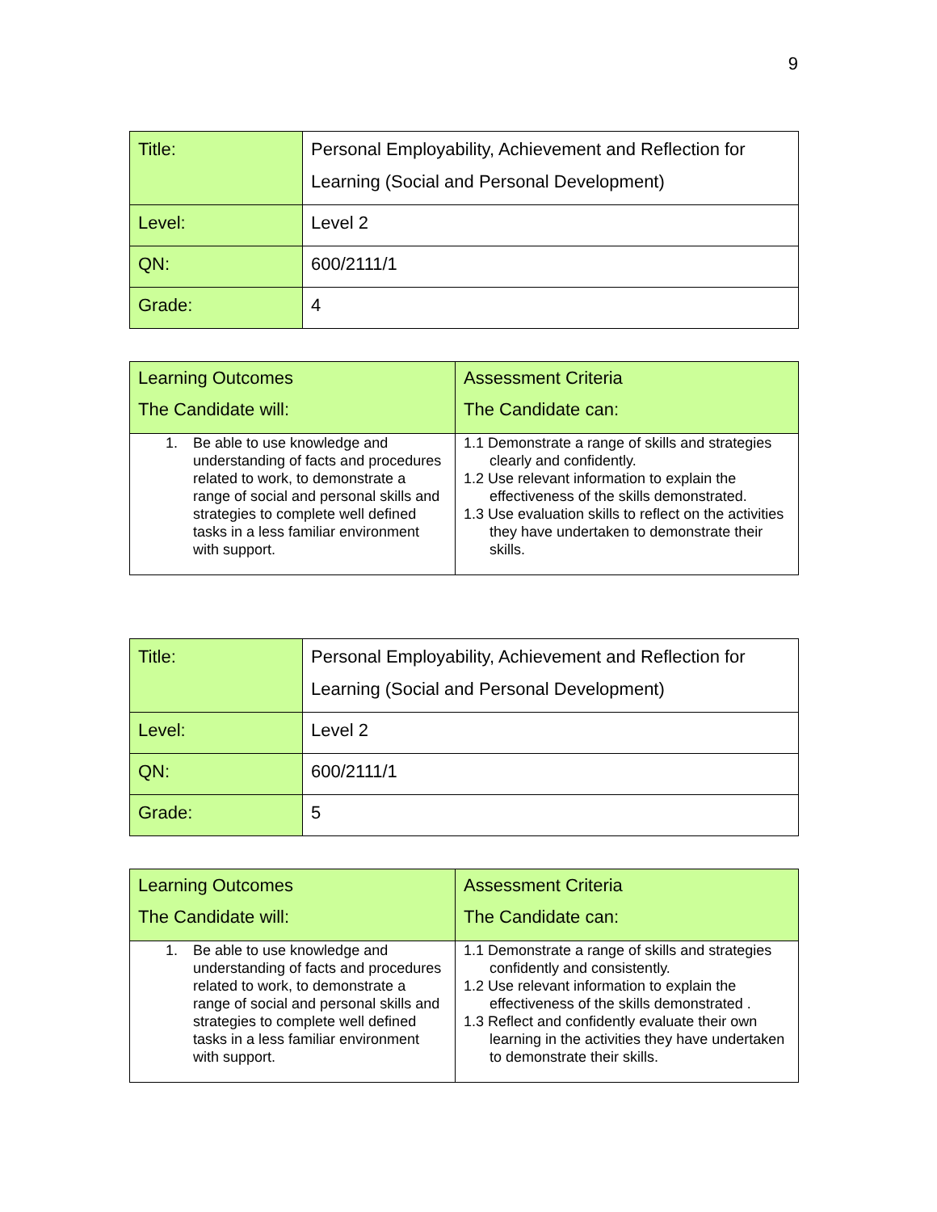9
| Title: | Personal Employability, Achievement and Reflection for Learning (Social and Personal Development) |
| Level: | Level 2 |
| QN: | 600/2111/1 |
| Grade: | 4 |
| Learning Outcomes The Candidate will: | Assessment Criteria The Candidate can: |
| --- | --- |
| 1. Be able to use knowledge and understanding of facts and procedures related to work, to demonstrate a range of social and personal skills and strategies to complete well defined tasks in a less familiar environment with support. | 1.1 Demonstrate a range of skills and strategies clearly and confidently. 1.2 Use relevant information to explain the effectiveness of the skills demonstrated. 1.3 Use evaluation skills to reflect on the activities they have undertaken to demonstrate their skills. |
| Title: | Personal Employability, Achievement and Reflection for Learning (Social and Personal Development) |
| Level: | Level 2 |
| QN: | 600/2111/1 |
| Grade: | 5 |
| Learning Outcomes The Candidate will: | Assessment Criteria The Candidate can: |
| --- | --- |
| 1. Be able to use knowledge and understanding of facts and procedures related to work, to demonstrate a range of social and personal skills and strategies to complete well defined tasks in a less familiar environment with support. | 1.1 Demonstrate a range of skills and strategies confidently and consistently. 1.2 Use relevant information to explain the effectiveness of the skills demonstrated . 1.3 Reflect and confidently evaluate their own learning in the activities they have undertaken to demonstrate their skills. |